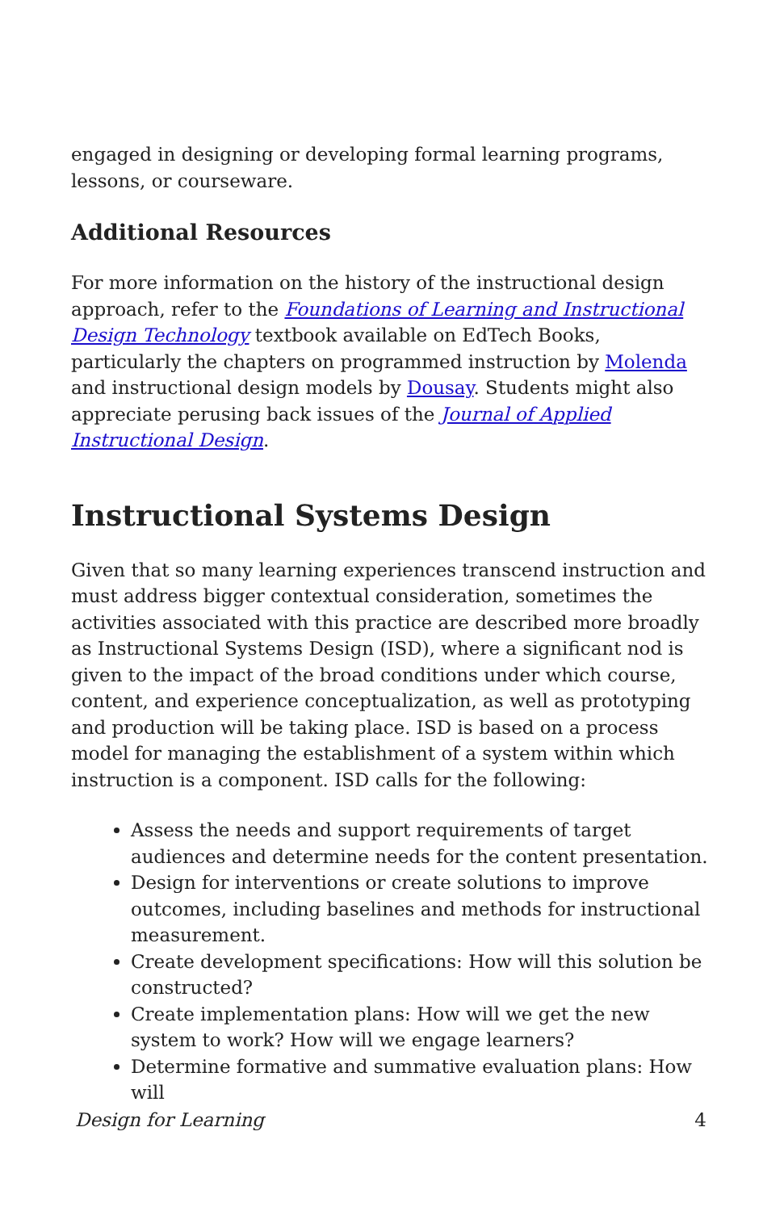engaged in designing or developing formal learning programs, lessons, or courseware.
Additional Resources
For more information on the history of the instructional design approach, refer to the Foundations of Learning and Instructional Design Technology textbook available on EdTech Books, particularly the chapters on programmed instruction by Molenda and instructional design models by Dousay. Students might also appreciate perusing back issues of the Journal of Applied Instructional Design.
Instructional Systems Design
Given that so many learning experiences transcend instruction and must address bigger contextual consideration, sometimes the activities associated with this practice are described more broadly as Instructional Systems Design (ISD), where a significant nod is given to the impact of the broad conditions under which course, content, and experience conceptualization, as well as prototyping and production will be taking place. ISD is based on a process model for managing the establishment of a system within which instruction is a component. ISD calls for the following:
Assess the needs and support requirements of target audiences and determine needs for the content presentation.
Design for interventions or create solutions to improve outcomes, including baselines and methods for instructional measurement.
Create development specifications: How will this solution be constructed?
Create implementation plans: How will we get the new system to work? How will we engage learners?
Determine formative and summative evaluation plans: How will
Design for Learning 4